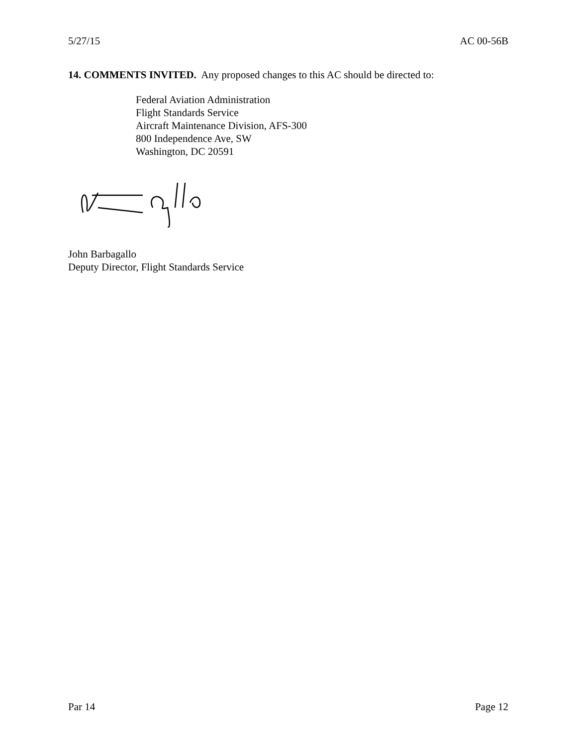5/27/15 AC 00-56B
14. COMMENTS INVITED. Any proposed changes to this AC should be directed to:
Federal Aviation Administration
Flight Standards Service
Aircraft Maintenance Division, AFS-300
800 Independence Ave, SW
Washington, DC 20591
John Barbagallo
Deputy Director, Flight Standards Service
Par 14 Page 12